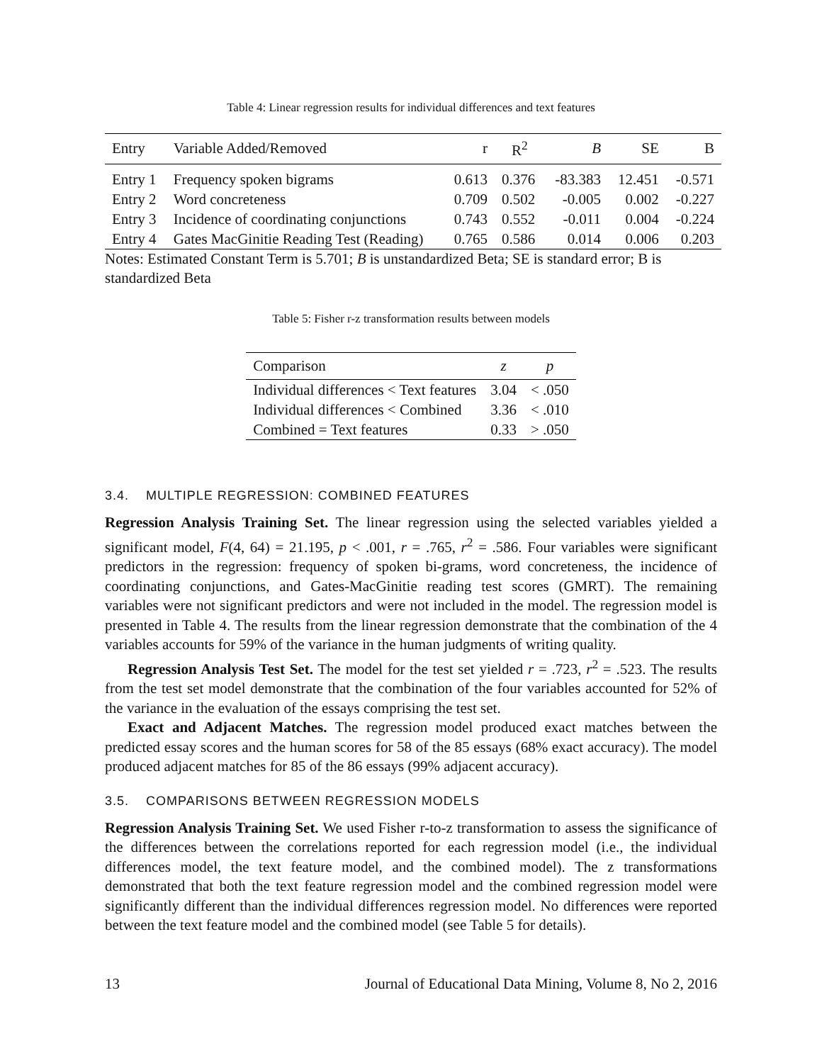Table 4: Linear regression results for individual differences and text features
| Entry | Variable Added/Removed | r | R<sup>2</sup> | B | SE | B |
| --- | --- | --- | --- | --- | --- | --- |
| Entry 1 | Frequency spoken bigrams | 0.613 | 0.376 | -83.383 | 12.451 | -0.571 |
| Entry 2 | Word concreteness | 0.709 | 0.502 | -0.005 | 0.002 | -0.227 |
| Entry 3 | Incidence of coordinating conjunctions | 0.743 | 0.552 | -0.011 | 0.004 | -0.224 |
| Entry 4 | Gates MacGinitie Reading Test (Reading) | 0.765 | 0.586 | 0.014 | 0.006 | 0.203 |
Notes: Estimated Constant Term is 5.701; B is unstandardized Beta; SE is standard error; B is standardized Beta
Table 5: Fisher r-z transformation results between models
| Comparison | z | p |
| --- | --- | --- |
| Individual differences < Text features | 3.04 | < .050 |
| Individual differences < Combined | 3.36 | < .010 |
| Combined = Text features | 0.33 | > .050 |
3.4. MULTIPLE REGRESSION: COMBINED FEATURES
Regression Analysis Training Set. The linear regression using the selected variables yielded a significant model, F(4, 64) = 21.195, p < .001, r = .765, r<sup>2</sup> = .586. Four variables were significant predictors in the regression: frequency of spoken bi-grams, word concreteness, the incidence of coordinating conjunctions, and Gates-MacGinitie reading test scores (GMRT). The remaining variables were not significant predictors and were not included in the model. The regression model is presented in Table 4. The results from the linear regression demonstrate that the combination of the 4 variables accounts for 59% of the variance in the human judgments of writing quality.
Regression Analysis Test Set. The model for the test set yielded r = .723, r<sup>2</sup> = .523. The results from the test set model demonstrate that the combination of the four variables accounted for 52% of the variance in the evaluation of the essays comprising the test set.
Exact and Adjacent Matches. The regression model produced exact matches between the predicted essay scores and the human scores for 58 of the 85 essays (68% exact accuracy). The model produced adjacent matches for 85 of the 86 essays (99% adjacent accuracy).
3.5. COMPARISONS BETWEEN REGRESSION MODELS
Regression Analysis Training Set. We used Fisher r-to-z transformation to assess the significance of the differences between the correlations reported for each regression model (i.e., the individual differences model, the text feature model, and the combined model). The z transformations demonstrated that both the text feature regression model and the combined regression model were significantly different than the individual differences regression model. No differences were reported between the text feature model and the combined model (see Table 5 for details).
13 Journal of Educational Data Mining, Volume 8, No 2, 2016